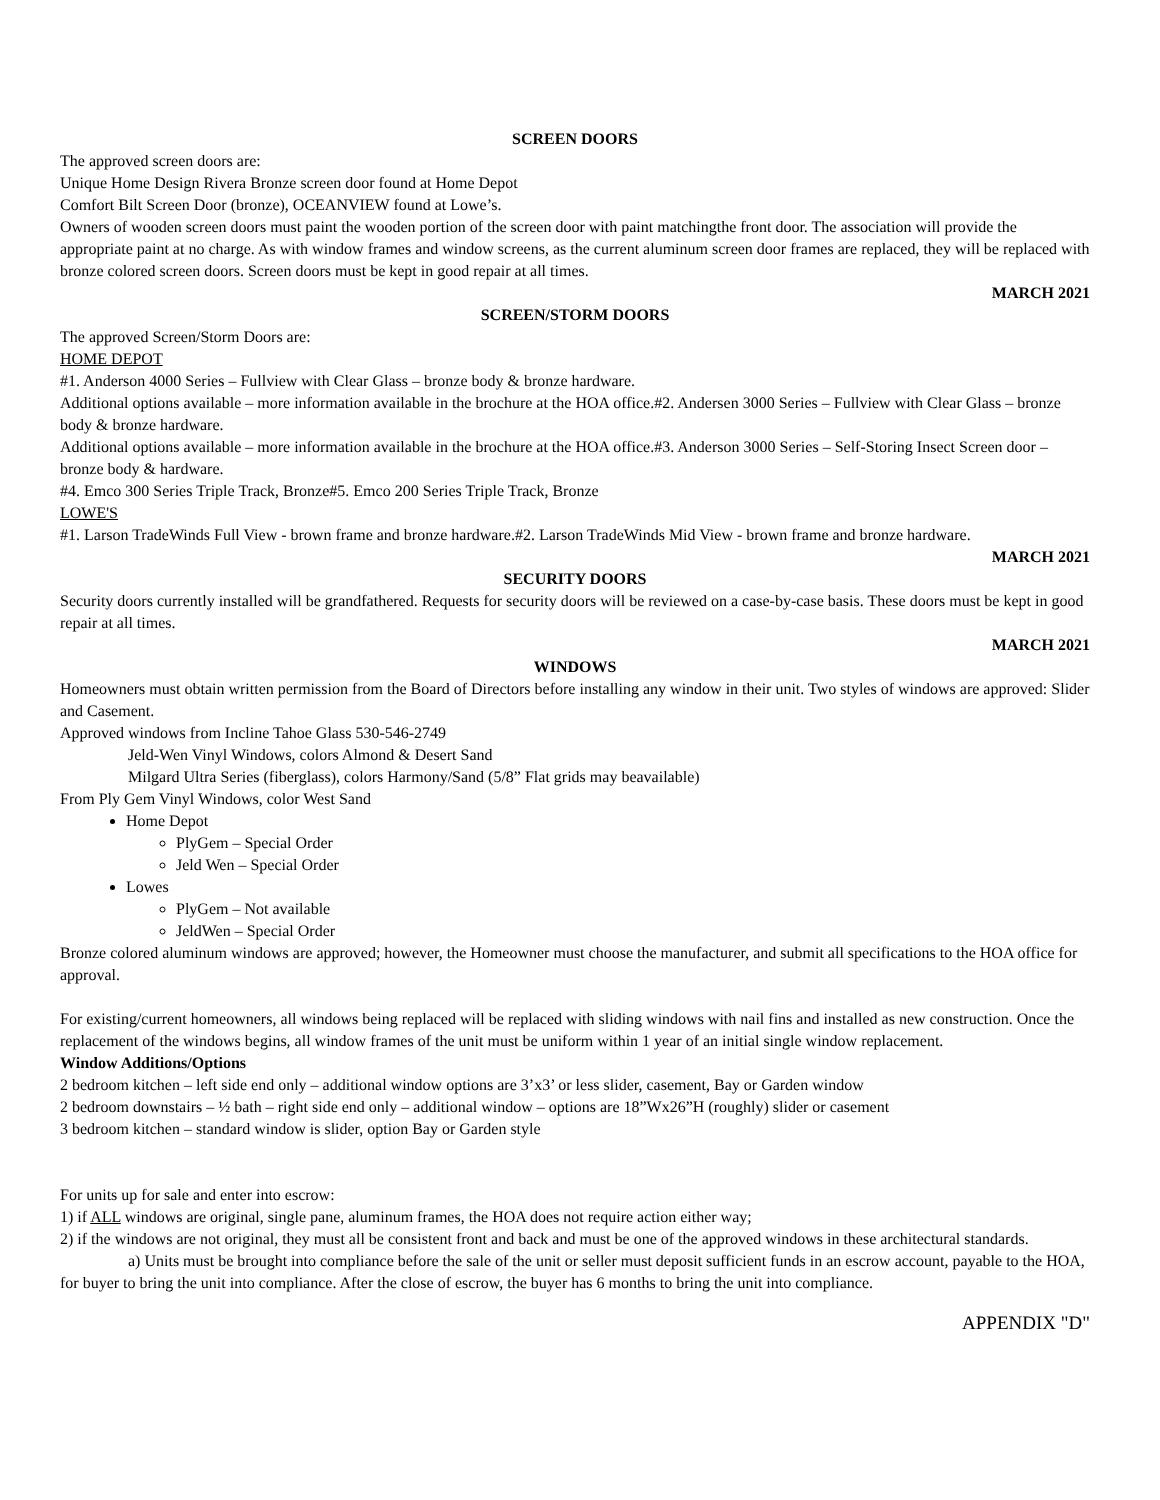SCREEN DOORS
The approved screen doors are:
Unique Home Design Rivera Bronze screen door found at Home Depot
Comfort Bilt Screen Door (bronze), OCEANVIEW found at Lowe’s.
Owners of wooden screen doors must paint the wooden portion of the screen door with paint matchingthe front door. The association will provide the appropriate paint at no charge. As with window frames and window screens, as the current aluminum screen door frames are replaced, they will be replaced with bronze colored screen doors. Screen doors must be kept in good repair at all times.
MARCH 2021
SCREEN/STORM DOORS
The approved Screen/Storm Doors are:
HOME DEPOT
#1. Anderson 4000 Series – Fullview with Clear Glass – bronze body & bronze hardware.
Additional options available – more information available in the brochure at the HOA office.#2. Andersen 3000 Series – Fullview with Clear Glass – bronze body & bronze hardware.
Additional options available – more information available in the brochure at the HOA office.#3. Anderson 3000 Series – Self-Storing Insect Screen door – bronze body & hardware.
#4. Emco 300 Series Triple Track, Bronze#5. Emco 200 Series Triple Track, Bronze
LOWE'S
#1. Larson TradeWinds Full View - brown frame and bronze hardware.#2. Larson TradeWinds Mid View - brown frame and bronze hardware.
MARCH 2021
SECURITY DOORS
Security doors currently installed will be grandfathered. Requests for security doors will be reviewed on a case-by-case basis. These doors must be kept in good repair at all times.
MARCH 2021
WINDOWS
Homeowners must obtain written permission from the Board of Directors before installing any window in their unit. Two styles of windows are approved: Slider and Casement.
Approved windows from Incline Tahoe Glass 530-546-2749
Jeld-Wen Vinyl Windows, colors Almond & Desert Sand
Milgard Ultra Series (fiberglass), colors Harmony/Sand (5/8” Flat grids may beavailable)
From Ply Gem Vinyl Windows, color West Sand
Home Depot
PlyGem – Special Order
Jeld Wen – Special Order
Lowes
PlyGem – Not available
JeldWen – Special Order
Bronze colored aluminum windows are approved; however, the Homeowner must choose the manufacturer, and submit all specifications to the HOA office for approval.
For existing/current homeowners, all windows being replaced will be replaced with sliding windows with nail fins and installed as new construction. Once the replacement of the windows begins, all window frames of the unit must be uniform within 1 year of an initial single window replacement.
Window Additions/Options
2 bedroom kitchen – left side end only – additional window options are 3’x3’ or less slider, casement, Bay or Garden window
2 bedroom downstairs – ½ bath – right side end only – additional window – options are 18”Wx26”H (roughly) slider or casement
3 bedroom kitchen – standard window is slider, option Bay or Garden style
For units up for sale and enter into escrow:
1) if ALL windows are original, single pane, aluminum frames, the HOA does not require action either way;
2) if the windows are not original, they must all be consistent front and back and must be one of the approved windows in these architectural standards.
a) Units must be brought into compliance before the sale of the unit or seller must deposit sufficient funds in an escrow account, payable to the HOA, for buyer to bring the unit into compliance. After the close of escrow, the buyer has 6 months to bring the unit into compliance.
APPENDIX "D"